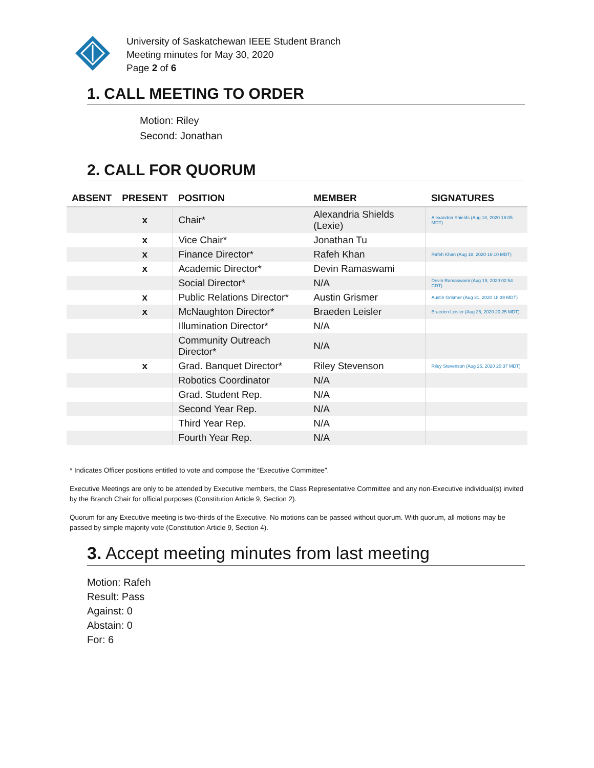University of Saskatchewan IEEE Student Branch
Meeting minutes for May 30, 2020
Page 2 of 6
1. CALL MEETING TO ORDER
Motion: Riley
Second: Jonathan
2. CALL FOR QUORUM
| ABSENT | PRESENT | POSITION | MEMBER | SIGNATURES |
| --- | --- | --- | --- | --- |
| | x | Chair* | Alexandria Shields (Lexie) | Alexandria Shields (Aug 18, 2020 16:05 MDT) |
| | x | Vice Chair* | Jonathan Tu | |
| | x | Finance Director* | Rafeh Khan | Rafeh Khan (Aug 18, 2020 16:10 MDT) |
| | x | Academic Director* | Devin Ramaswami | |
| | | Social Director* | N/A | Devin Ramaswami (Aug 19, 2020 02:54 CDT) |
| | x | Public Relations Director* | Austin Grismer | Austin Grismer (Aug 31, 2020 18:39 MDT) |
| | x | McNaughton Director* | Braeden Leisler | Braeden Leisler (Aug 25, 2020 20:25 MDT) |
| | | Illumination Director* | N/A | |
| | | Community Outreach Director* | N/A | |
| | x | Grad. Banquet Director* | Riley Stevenson | Riley Stevenson (Aug 25, 2020 20:37 MDT) |
| | | Robotics Coordinator | N/A | |
| | | Grad. Student Rep. | N/A | |
| | | Second Year Rep. | N/A | |
| | | Third Year Rep. | N/A | |
| | | Fourth Year Rep. | N/A | |
* Indicates Officer positions entitled to vote and compose the “Executive Committee”.
Executive Meetings are only to be attended by Executive members, the Class Representative Committee and any non-Executive individual(s) invited by the Branch Chair for official purposes (Constitution Article 9, Section 2).
Quorum for any Executive meeting is two-thirds of the Executive. No motions can be passed without quorum. With quorum, all motions may be passed by simple majority vote (Constitution Article 9, Section 4).
3. Accept meeting minutes from last meeting
Motion: Rafeh
Result: Pass
Against: 0
Abstain: 0
For: 6